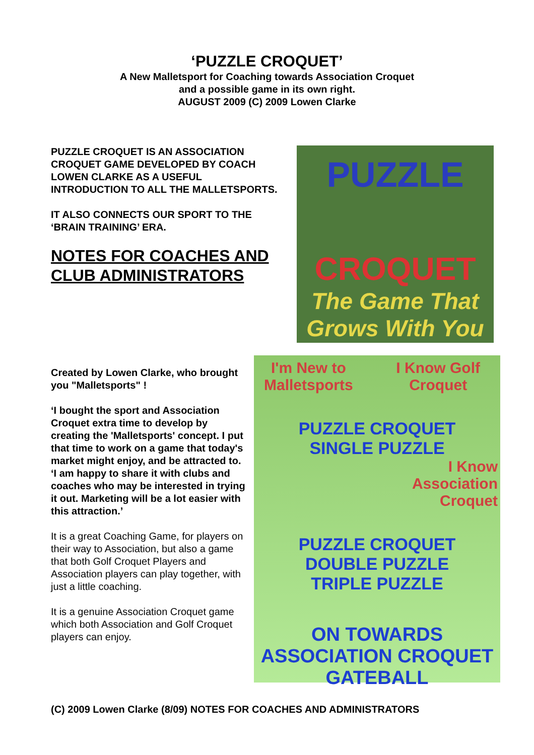‘PUZZLE CROQUET’
A New Malletsport for Coaching towards Association Croquet
and a possible game in its own right.
AUGUST 2009 (C) 2009 Lowen Clarke
PUZZLE CROQUET IS AN ASSOCIATION CROQUET GAME DEVELOPED BY COACH LOWEN CLARKE AS A USEFUL INTRODUCTION TO ALL THE MALLETSPORTS.
IT ALSO CONNECTS OUR SPORT TO THE ‘BRAIN TRAINING’ ERA.
NOTES FOR COACHES AND CLUB ADMINISTRATORS
PUZZLE
CROQUET
The Game That
Grows With You
Created by Lowen Clarke, who brought you "Malletsports" !
‘I bought the sport and Association Croquet extra time to develop by creating the 'Malletsports' concept. I put that time to work on a game that today's market might enjoy, and be attracted to.
‘I am happy to share it with clubs and coaches who may be interested in trying it out. Marketing will be a lot easier with this attraction.’
It is a great Coaching Game, for players on their way to Association, but also a game that both Golf Croquet Players and Association players can play together, with just a little coaching.
It is a genuine Association Croquet game which both Association and Golf Croquet players can enjoy.
I'm New to
Malletsports I Know Golf
Croquet
PUZZLE CROQUET
SINGLE PUZZLE
I Know
Association
Croquet
PUZZLE CROQUET
DOUBLE PUZZLE
TRIPLE PUZZLE
ON TOWARDS
ASSOCIATION CROQUET
GATEBALL
(C) 2009 Lowen Clarke (8/09) NOTES FOR COACHES AND ADMINISTRATORS